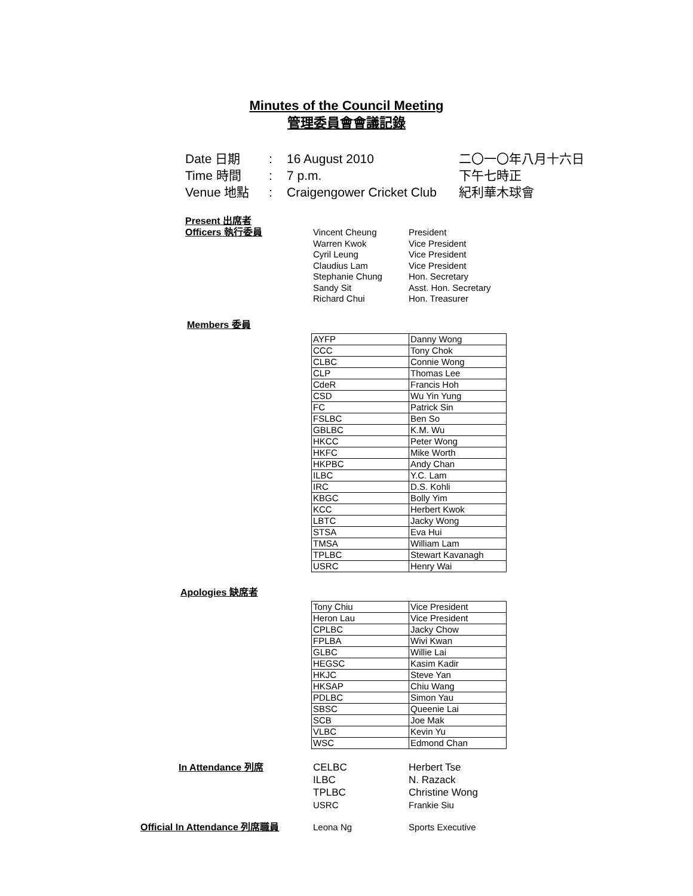Minutes of the Council Meeting
管理委員會會議記錄
Date 日期: 16 August 2010 二〇一〇年八月十六日
Time 時間: 7 p.m. 下午七時正
Venue 地點: Craigengower Cricket Club 紀利華木球會
Present 出席者
Officers 執行委員 Vincent Cheung
Warren Kwok
Cyril Leung
Claudius Lam
Stephanie Chung
Sandy Sit
Richard Chui
President
Vice President
Vice President
Vice President
Hon. Secretary
Asst. Hon. Secretary
Hon. Treasurer
Members 委員
| AYFP | Danny Wong |
| CCC | Tony Chok |
| CLBC | Connie Wong |
| CLP | Thomas Lee |
| CdeR | Francis Hoh |
| CSD | Wu Yin Yung |
| FC | Patrick Sin |
| FSLBC | Ben So |
| GBLBC | K.M. Wu |
| HKCC | Peter Wong |
| HKFC | Mike Worth |
| HKPBC | Andy Chan |
| ILBC | Y.C. Lam |
| IRC | D.S. Kohli |
| KBGC | Bolly Yim |
| KCC | Herbert Kwok |
| LBTC | Jacky Wong |
| STSA | Eva Hui |
| TMSA | William Lam |
| TPLBC | Stewart Kavanagh |
| USRC | Henry Wai |
Apologies 缺席者
| Tony Chiu | Vice President |
| Heron Lau | Vice President |
| CPLBC | Jacky Chow |
| FPLBA | Wivi Kwan |
| GLBC | Willie Lai |
| HEGSC | Kasim Kadir |
| HKJC | Steve Yan |
| HKSAP | Chiu Wang |
| PDLBC | Simon Yau |
| SBSC | Queenie Lai |
| SCB | Joe Mak |
| VLBC | Kevin Yu |
| WSC | Edmond Chan |
In Attendance 列席 CELBC
ILBC
TPLBC
USRC
Herbert Tse
N. Razack
Christine Wong
Frankie Siu
Official In Attendance 列席職員 Leona Ng Sports Executive